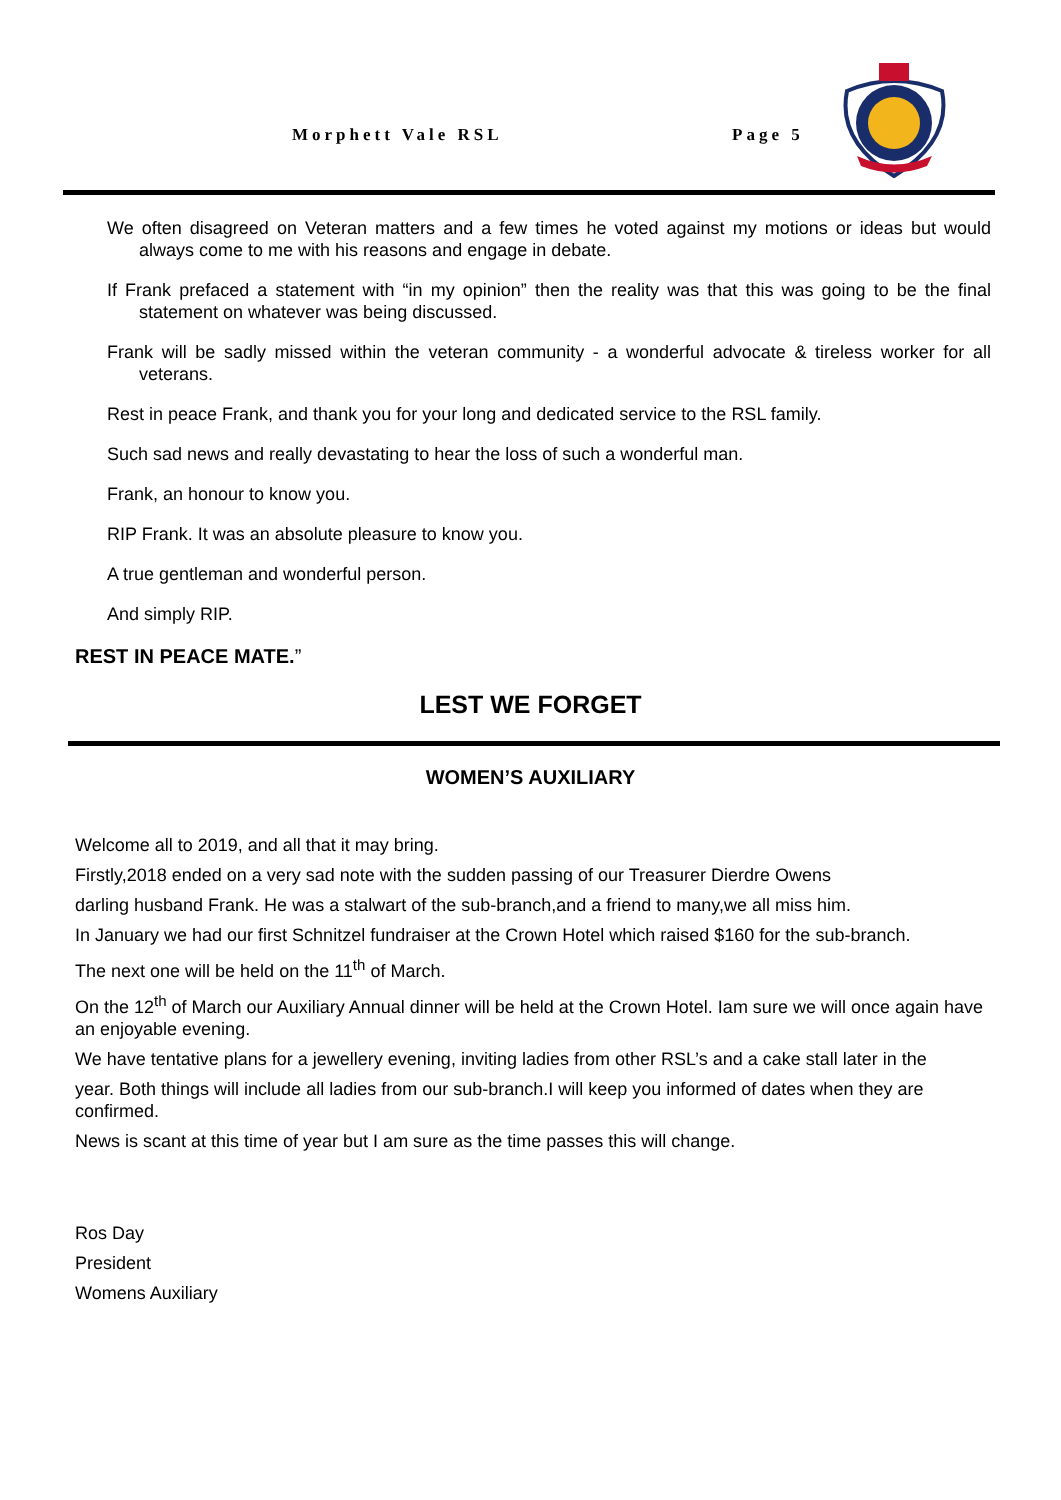Morphett Vale RSL
Page 5
We often disagreed on Veteran matters and a few times he voted against my motions or ideas but would always come to me with his reasons and engage in debate.
If Frank prefaced a statement with “in my opinion” then the reality was that this was going to be the final statement on whatever was being discussed.
Frank will be sadly missed within the veteran community - a wonderful advocate & tireless worker for all veterans.
Rest in peace Frank, and thank you for your long and dedicated service to the RSL family.
Such sad news and really devastating to hear the loss of such a wonderful man.
Frank, an honour to know you.
RIP Frank. It was an absolute pleasure to know you.
A true gentleman and wonderful person.
And simply RIP.
REST IN PEACE MATE.”
LEST WE FORGET
WOMEN’S AUXILIARY
Welcome all to 2019, and all that it may bring.
Firstly,2018 ended on a very sad note with the sudden passing of our Treasurer Dierdre Owens
darling husband Frank. He was a stalwart of the sub-branch,and a friend to many,we all miss him.
In January we had our first Schnitzel fundraiser at the Crown Hotel which raised $160 for the sub-branch.
The next one will be held on the 11<sup>th</sup> of March.
On the 12<sup>th</sup> of March our Auxiliary Annual dinner will be held at the Crown Hotel. Iam sure we will once again have an enjoyable evening.
We have tentative plans for a jewellery evening, inviting ladies from other RSL’s and a cake stall later in the
year. Both things will include all ladies from our sub-branch.I will keep you informed of dates when they are confirmed.
News is scant at this time of year but I am sure as the time passes this will change.
Ros Day
President
Womens Auxiliary